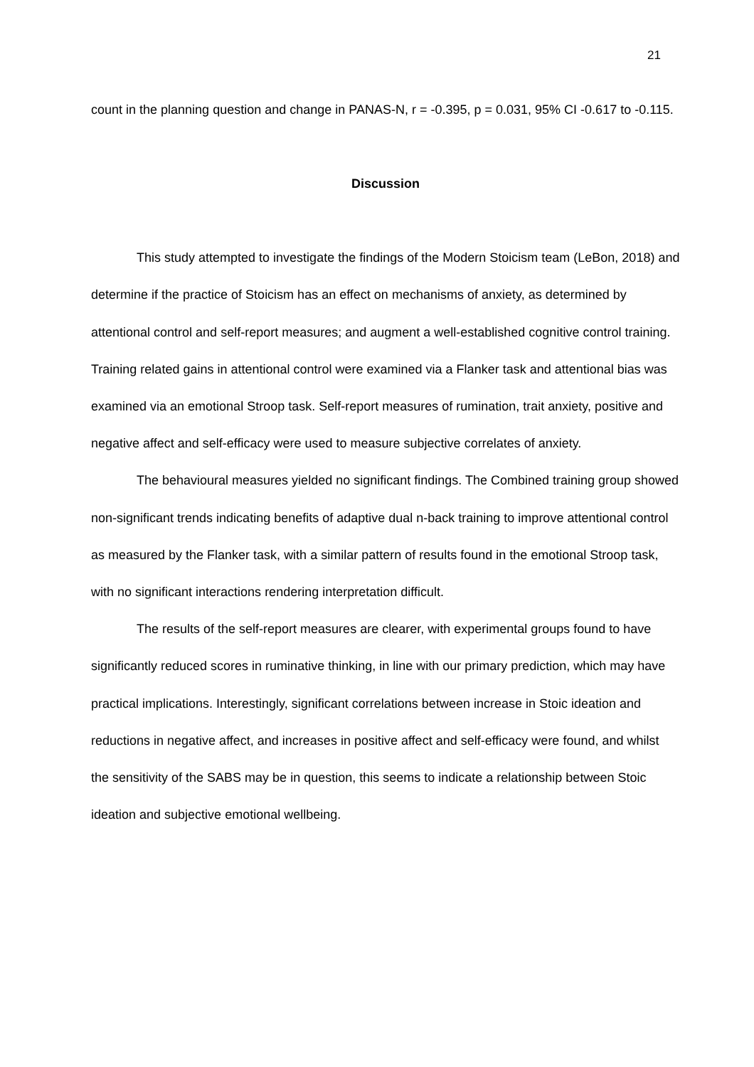21
count in the planning question and change in PANAS-N, r = -0.395, p = 0.031, 95% CI -0.617 to -0.115.
Discussion
This study attempted to investigate the findings of the Modern Stoicism team (LeBon, 2018) and determine if the practice of Stoicism has an effect on mechanisms of anxiety, as determined by attentional control and self-report measures; and augment a well-established cognitive control training. Training related gains in attentional control were examined via a Flanker task and attentional bias was examined via an emotional Stroop task. Self-report measures of rumination, trait anxiety, positive and negative affect and self-efficacy were used to measure subjective correlates of anxiety.
The behavioural measures yielded no significant findings. The Combined training group showed non-significant trends indicating benefits of adaptive dual n-back training to improve attentional control as measured by the Flanker task, with a similar pattern of results found in the emotional Stroop task, with no significant interactions rendering interpretation difficult.
The results of the self-report measures are clearer, with experimental groups found to have significantly reduced scores in ruminative thinking, in line with our primary prediction, which may have practical implications. Interestingly, significant correlations between increase in Stoic ideation and reductions in negative affect, and increases in positive affect and self-efficacy were found, and whilst the sensitivity of the SABS may be in question, this seems to indicate a relationship between Stoic ideation and subjective emotional wellbeing.